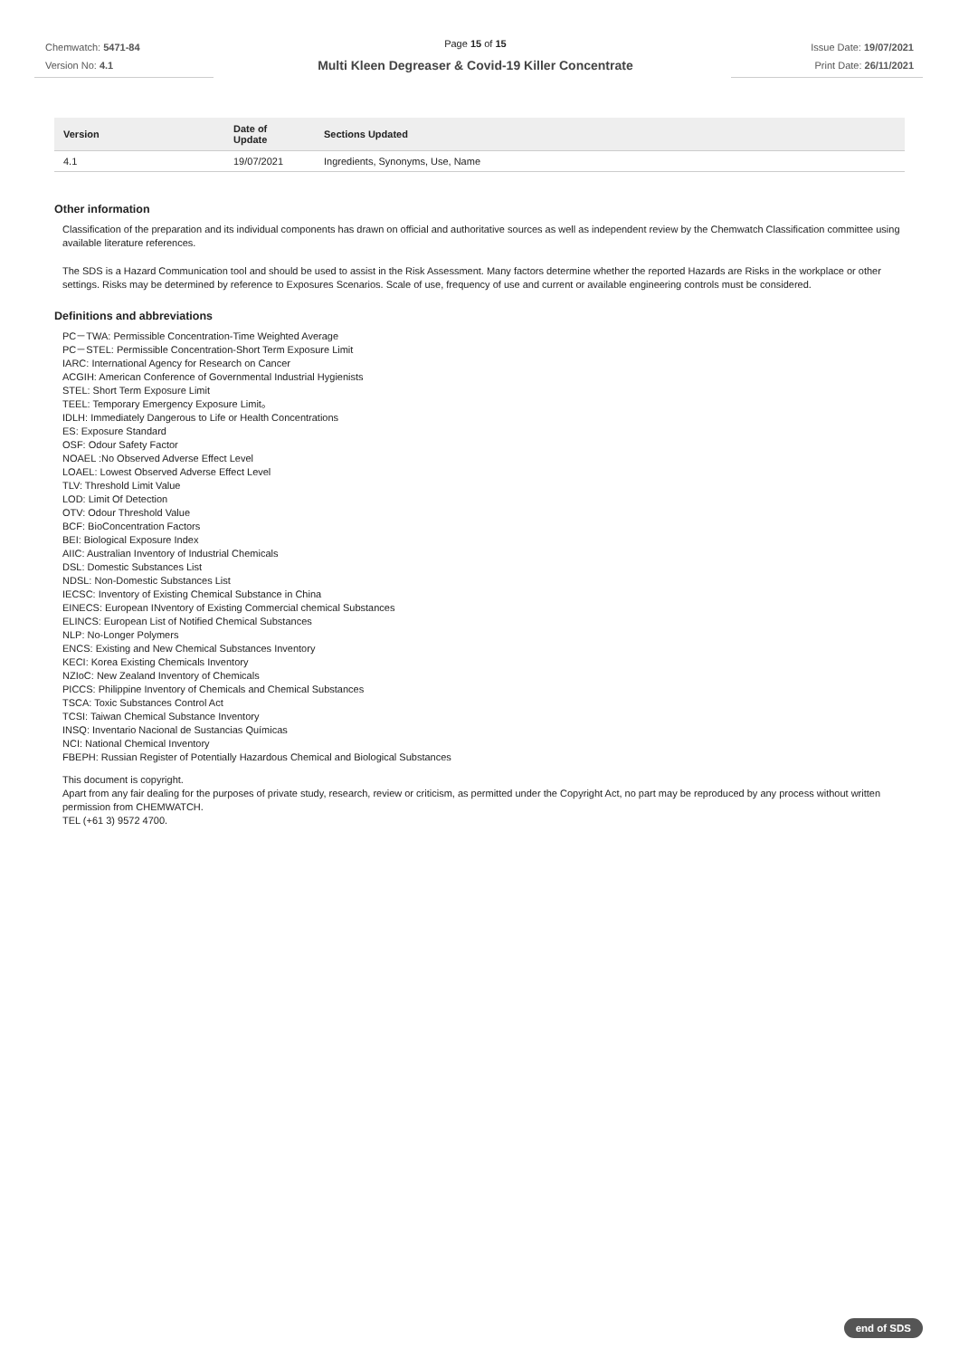Chemwatch: 5471-84
Version No: 4.1
Page 15 of 15
Multi Kleen Degreaser & Covid-19 Killer Concentrate
Issue Date: 19/07/2021
Print Date: 26/11/2021
| Version | Date of Update | Sections Updated |
| --- | --- | --- |
| 4.1 | 19/07/2021 | Ingredients, Synonyms, Use, Name |
Other information
Classification of the preparation and its individual components has drawn on official and authoritative sources as well as independent review by the Chemwatch Classification committee using available literature references.
The SDS is a Hazard Communication tool and should be used to assist in the Risk Assessment. Many factors determine whether the reported Hazards are Risks in the workplace or other settings. Risks may be determined by reference to Exposures Scenarios. Scale of use, frequency of use and current or available engineering controls must be considered.
Definitions and abbreviations
PC－TWA: Permissible Concentration-Time Weighted Average
PC－STEL: Permissible Concentration-Short Term Exposure Limit
IARC: International Agency for Research on Cancer
ACGIH: American Conference of Governmental Industrial Hygienists
STEL: Short Term Exposure Limit
TEEL: Temporary Emergency Exposure Limit。
IDLH: Immediately Dangerous to Life or Health Concentrations
ES: Exposure Standard
OSF: Odour Safety Factor
NOAEL :No Observed Adverse Effect Level
LOAEL: Lowest Observed Adverse Effect Level
TLV: Threshold Limit Value
LOD: Limit Of Detection
OTV: Odour Threshold Value
BCF: BioConcentration Factors
BEI: Biological Exposure Index
AIIC: Australian Inventory of Industrial Chemicals
DSL: Domestic Substances List
NDSL: Non-Domestic Substances List
IECSC: Inventory of Existing Chemical Substance in China
EINECS: European INventory of Existing Commercial chemical Substances
ELINCS: European List of Notified Chemical Substances
NLP: No-Longer Polymers
ENCS: Existing and New Chemical Substances Inventory
KECI: Korea Existing Chemicals Inventory
NZIoC: New Zealand Inventory of Chemicals
PICCS: Philippine Inventory of Chemicals and Chemical Substances
TSCA: Toxic Substances Control Act
TCSI: Taiwan Chemical Substance Inventory
INSQ: Inventario Nacional de Sustancias Químicas
NCI: National Chemical Inventory
FBEPH: Russian Register of Potentially Hazardous Chemical and Biological Substances
This document is copyright.
Apart from any fair dealing for the purposes of private study, research, review or criticism, as permitted under the Copyright Act, no part may be reproduced by any process without written permission from CHEMWATCH.
TEL (+61 3) 9572 4700.
end of SDS